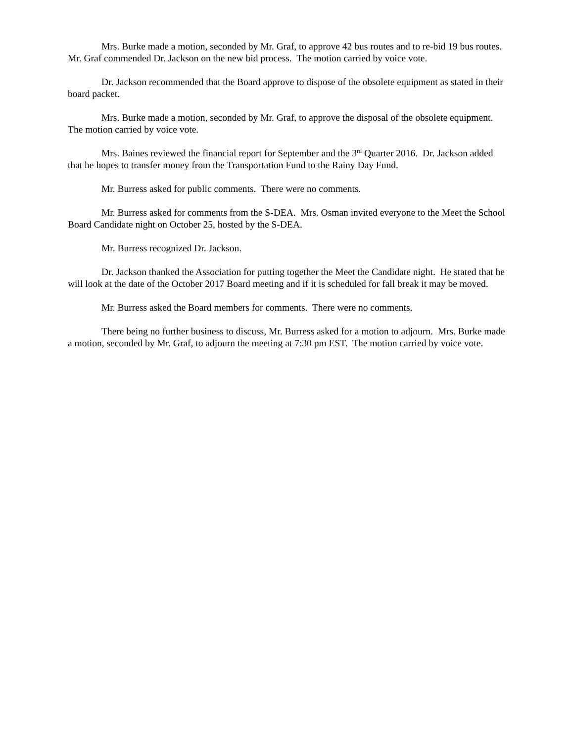Mrs. Burke made a motion, seconded by Mr. Graf, to approve 42 bus routes and to re-bid 19 bus routes. Mr. Graf commended Dr. Jackson on the new bid process. The motion carried by voice vote.
Dr. Jackson recommended that the Board approve to dispose of the obsolete equipment as stated in their board packet.
Mrs. Burke made a motion, seconded by Mr. Graf, to approve the disposal of the obsolete equipment. The motion carried by voice vote.
Mrs. Baines reviewed the financial report for September and the 3<sup>rd</sup> Quarter 2016. Dr. Jackson added that he hopes to transfer money from the Transportation Fund to the Rainy Day Fund.
Mr. Burress asked for public comments. There were no comments.
Mr. Burress asked for comments from the S-DEA. Mrs. Osman invited everyone to the Meet the School Board Candidate night on October 25, hosted by the S-DEA.
Mr. Burress recognized Dr. Jackson.
Dr. Jackson thanked the Association for putting together the Meet the Candidate night. He stated that he will look at the date of the October 2017 Board meeting and if it is scheduled for fall break it may be moved.
Mr. Burress asked the Board members for comments. There were no comments.
There being no further business to discuss, Mr. Burress asked for a motion to adjourn. Mrs. Burke made a motion, seconded by Mr. Graf, to adjourn the meeting at 7:30 pm EST. The motion carried by voice vote.